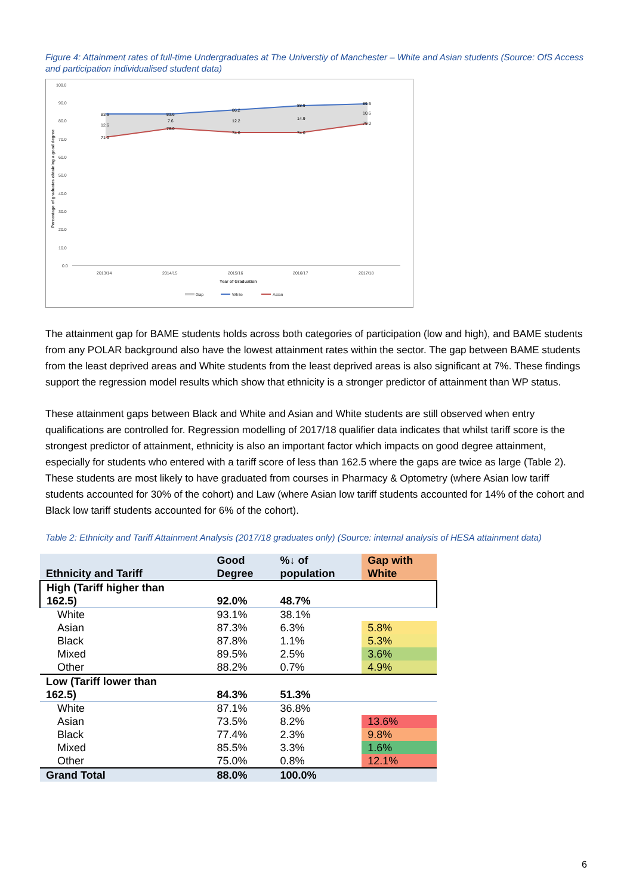Figure 4: Attainment rates of full-time Undergraduates at The Universtiy of Manchester – White and Asian students (Source: OfS Access and participation individualised student data)
100.0
90.0
80.0
70.0
60.0
50.0
40.0
30.0
20.0
10.0
0.0
2013/14
2014/15
2015/16
2016/17
2017/18
Year of Graduation
Gap
White
Asian
Percentage of graduates obtaining a good degree
83.6
83.6
86.2
88.9
89.6
71.0
76.0
74.0
74.0
79.0
12.6
7.6
12.2
14.9
10.6
The attainment gap for BAME students holds across both categories of participation (low and high), and BAME students from any POLAR background also have the lowest attainment rates within the sector. The gap between BAME students from the least deprived areas and White students from the least deprived areas is also significant at 7%. These findings support the regression model results which show that ethnicity is a stronger predictor of attainment than WP status.
These attainment gaps between Black and White and Asian and White students are still observed when entry qualifications are controlled for. Regression modelling of 2017/18 qualifier data indicates that whilst tariff score is the strongest predictor of attainment, ethnicity is also an important factor which impacts on good degree attainment, especially for students who entered with a tariff score of less than 162.5 where the gaps are twice as large (Table 2). These students are most likely to have graduated from courses in Pharmacy & Optometry (where Asian low tariff students accounted for 30% of the cohort) and Law (where Asian low tariff students accounted for 14% of the cohort and Black low tariff students accounted for 6% of the cohort).
Table 2: Ethnicity and Tariff Attainment Analysis (2017/18 graduates only) (Source: internal analysis of HESA attainment data)
| Ethnicity and Tariff | Good Degree | %↓ of population | Gap with White |
| --- | --- | --- | --- |
| High (Tariff higher than 162.5) | 92.0% | 48.7% | |
| White | 93.1% | 38.1% | |
| Asian | 87.3% | 6.3% | 5.8% |
| Black | 87.8% | 1.1% | 5.3% |
| Mixed | 89.5% | 2.5% | 3.6% |
| Other | 88.2% | 0.7% | 4.9% |
| Low (Tariff lower than 162.5) | 84.3% | 51.3% | |
| White | 87.1% | 36.8% | |
| Asian | 73.5% | 8.2% | 13.6% |
| Black | 77.4% | 2.3% | 9.8% |
| Mixed | 85.5% | 3.3% | 1.6% |
| Other | 75.0% | 0.8% | 12.1% |
| Grand Total | 88.0% | 100.0% | |
6